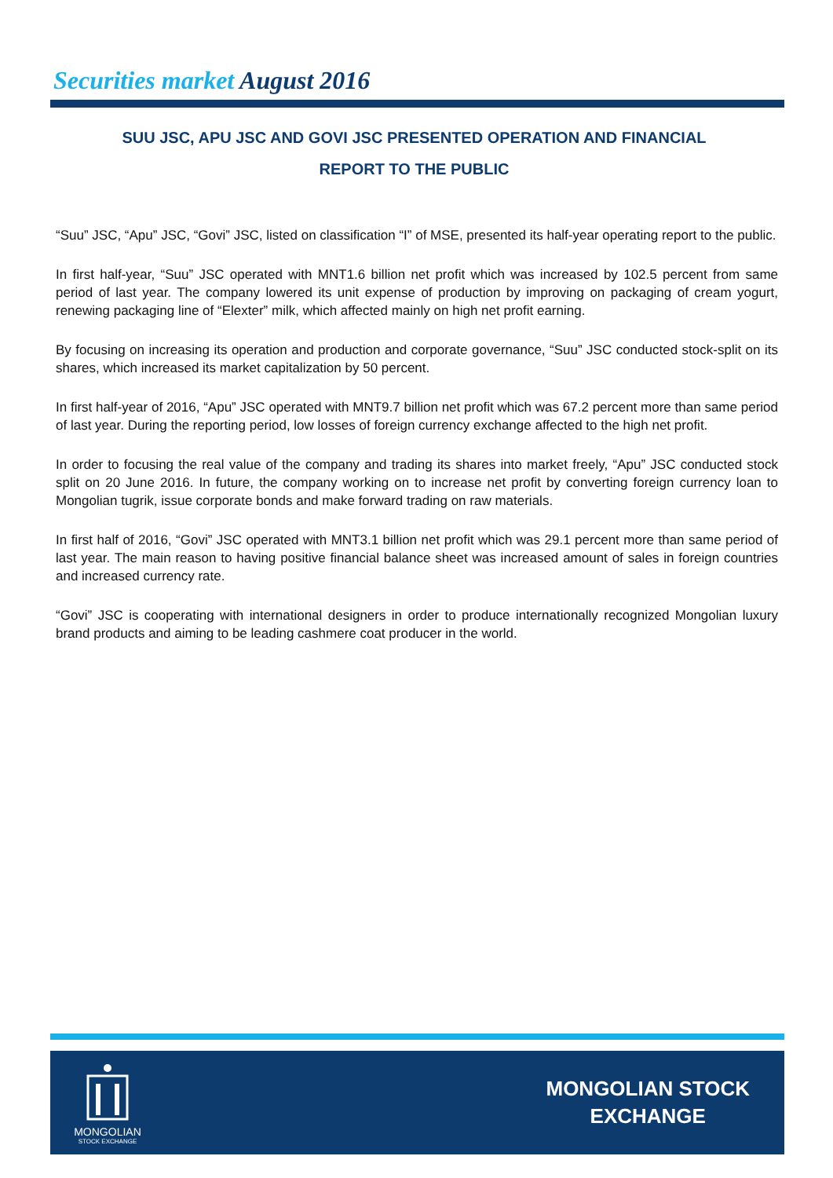Securities market August 2016
SUU JSC, APU JSC AND GOVI JSC PRESENTED OPERATION AND FINANCIAL
REPORT TO THE PUBLIC
“Suu” JSC, “Apu” JSC, “Govi” JSC, listed on classification “I” of MSE, presented its half-year operating report to the public.
In first half-year, “Suu” JSC operated with MNT1.6 billion net profit which was increased by 102.5 percent from same period of last year. The company lowered its unit expense of production by improving on packaging of cream yogurt, renewing packaging line of “Elexter” milk, which affected mainly on high net profit earning.
By focusing on increasing its operation and production and corporate governance, “Suu” JSC conducted stock-split on its shares, which increased its market capitalization by 50 percent.
In first half-year of 2016, “Apu” JSC operated with MNT9.7 billion net profit which was 67.2 percent more than same period of last year. During the reporting period, low losses of foreign currency exchange affected to the high net profit.
In order to focusing the real value of the company and trading its shares into market freely, “Apu” JSC conducted stock split on 20 June 2016. In future, the company working on to increase net profit by converting foreign currency loan to Mongolian tugrik, issue corporate bonds and make forward trading on raw materials.
In first half of 2016, “Govi” JSC operated with MNT3.1 billion net profit which was 29.1 percent more than same period of last year. The main reason to having positive financial balance sheet was increased amount of sales in foreign countries and increased currency rate.
“Govi” JSC is cooperating with international designers in order to produce internationally recognized Mongolian luxury brand products and aiming to be leading cashmere coat producer in the world.
MONGOLIAN
STOCK EXCHANGE
MONGOLIAN STOCK
EXCHANGE